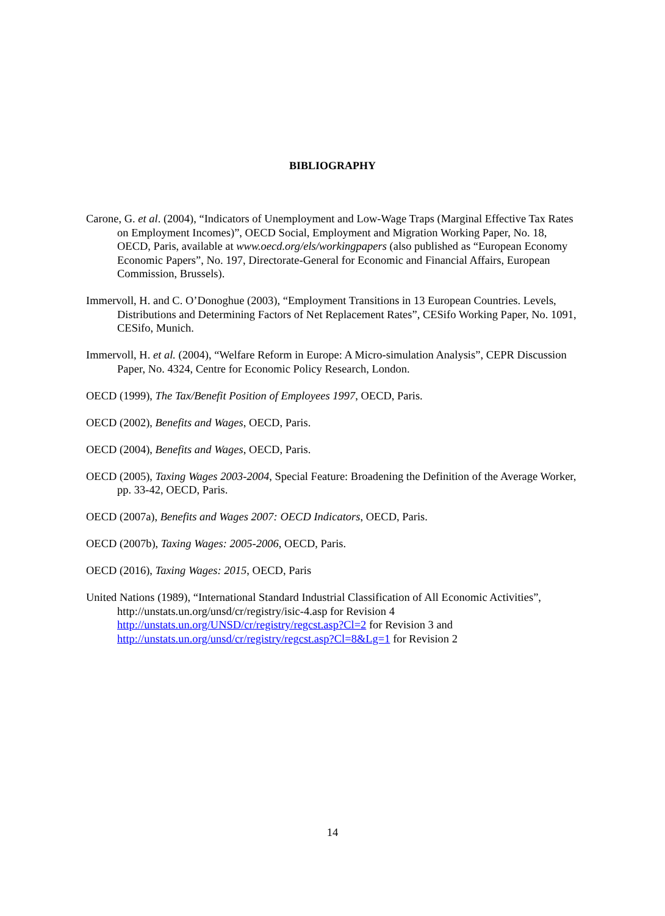BIBLIOGRAPHY
Carone, G. et al. (2004), “Indicators of Unemployment and Low-Wage Traps (Marginal Effective Tax Rates on Employment Incomes)”, OECD Social, Employment and Migration Working Paper, No. 18, OECD, Paris, available at www.oecd.org/els/workingpapers (also published as “European Economy Economic Papers”, No. 197, Directorate-General for Economic and Financial Affairs, European Commission, Brussels).
Immervoll, H. and C. O’Donoghue (2003), “Employment Transitions in 13 European Countries. Levels, Distributions and Determining Factors of Net Replacement Rates”, CESifo Working Paper, No. 1091, CESifo, Munich.
Immervoll, H. et al. (2004), “Welfare Reform in Europe: A Micro-simulation Analysis”, CEPR Discussion Paper, No. 4324, Centre for Economic Policy Research, London.
OECD (1999), The Tax/Benefit Position of Employees 1997, OECD, Paris.
OECD (2002), Benefits and Wages, OECD, Paris.
OECD (2004), Benefits and Wages, OECD, Paris.
OECD (2005), Taxing Wages 2003-2004, Special Feature: Broadening the Definition of the Average Worker, pp. 33-42, OECD, Paris.
OECD (2007a), Benefits and Wages 2007: OECD Indicators, OECD, Paris.
OECD (2007b), Taxing Wages: 2005-2006, OECD, Paris.
OECD (2016), Taxing Wages: 2015, OECD, Paris
United Nations (1989), “International Standard Industrial Classification of All Economic Activities”, http://unstats.un.org/unsd/cr/registry/isic-4.asp for Revision 4
http://unstats.un.org/UNSD/cr/registry/regcst.asp?Cl=2 for Revision 3 and
http://unstats.un.org/unsd/cr/registry/regcst.asp?Cl=8&Lg=1 for Revision 2
14